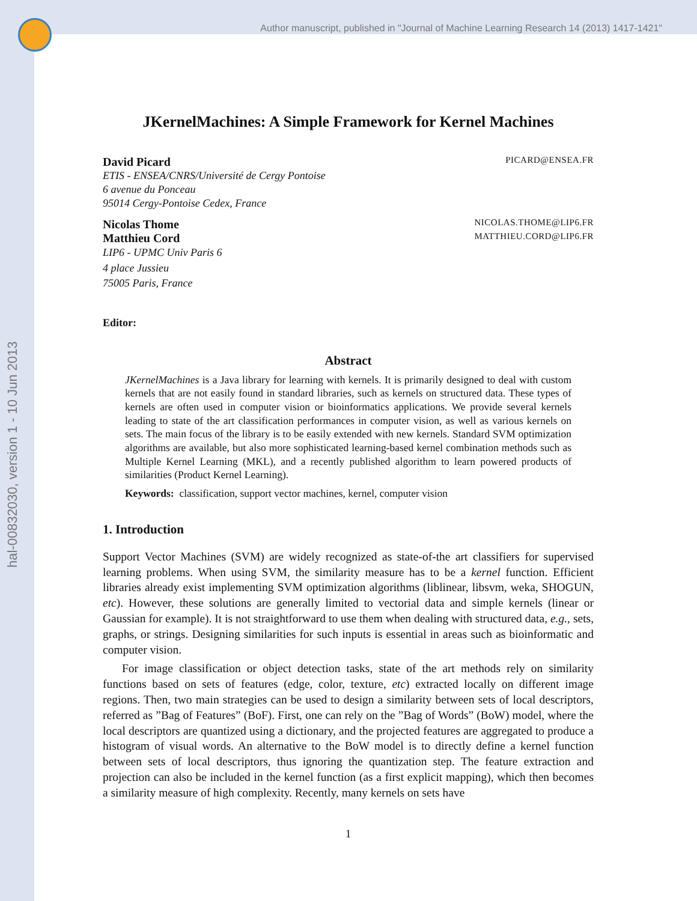Author manuscript, published in "Journal of Machine Learning Research 14 (2013) 1417-1421"
hal-00832030, version 1 - 10 Jun 2013
JKernelMachines: A Simple Framework for Kernel Machines
David Picard PICARD@ENSEA.FR
ETIS - ENSEA/CNRS/Université de Cergy Pontoise
6 avenue du Ponceau
95014 Cergy-Pontoise Cedex, France
Nicolas Thome NICOLAS.THOME@LIP6.FR
Matthieu Cord MATTHIEU.CORD@LIP6.FR
LIP6 - UPMC Univ Paris 6
4 place Jussieu
75005 Paris, France
Editor:
Abstract
JKernelMachines is a Java library for learning with kernels. It is primarily designed to deal with custom kernels that are not easily found in standard libraries, such as kernels on structured data. These types of kernels are often used in computer vision or bioinformatics applications. We provide several kernels leading to state of the art classification performances in computer vision, as well as various kernels on sets. The main focus of the library is to be easily extended with new kernels. Standard SVM optimization algorithms are available, but also more sophisticated learning-based kernel combination methods such as Multiple Kernel Learning (MKL), and a recently published algorithm to learn powered products of similarities (Product Kernel Learning).
Keywords: classification, support vector machines, kernel, computer vision
1. Introduction
Support Vector Machines (SVM) are widely recognized as state-of-the art classifiers for supervised learning problems. When using SVM, the similarity measure has to be a kernel function. Efficient libraries already exist implementing SVM optimization algorithms (liblinear, libsvm, weka, SHOGUN, etc). However, these solutions are generally limited to vectorial data and simple kernels (linear or Gaussian for example). It is not straightforward to use them when dealing with structured data, e.g., sets, graphs, or strings. Designing similarities for such inputs is essential in areas such as bioinformatic and computer vision.
For image classification or object detection tasks, state of the art methods rely on similarity functions based on sets of features (edge, color, texture, etc) extracted locally on different image regions. Then, two main strategies can be used to design a similarity between sets of local descriptors, referred as ”Bag of Features” (BoF). First, one can rely on the ”Bag of Words” (BoW) model, where the local descriptors are quantized using a dictionary, and the projected features are aggregated to produce a histogram of visual words. An alternative to the BoW model is to directly define a kernel function between sets of local descriptors, thus ignoring the quantization step. The feature extraction and projection can also be included in the kernel function (as a first explicit mapping), which then becomes a similarity measure of high complexity. Recently, many kernels on sets have
1